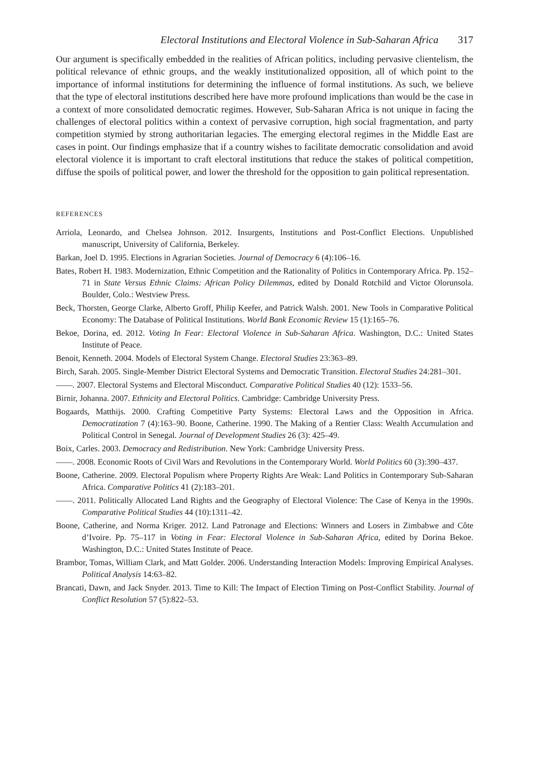Electoral Institutions and Electoral Violence in Sub-Saharan Africa 317
Our argument is specifically embedded in the realities of African politics, including pervasive clientelism, the political relevance of ethnic groups, and the weakly institutionalized opposition, all of which point to the importance of informal institutions for determining the influence of formal institutions. As such, we believe that the type of electoral institutions described here have more profound implications than would be the case in a context of more consolidated democratic regimes. However, Sub-Saharan Africa is not unique in facing the challenges of electoral politics within a context of pervasive corruption, high social fragmentation, and party competition stymied by strong authoritarian legacies. The emerging electoral regimes in the Middle East are cases in point. Our findings emphasize that if a country wishes to facilitate democratic consolidation and avoid electoral violence it is important to craft electoral institutions that reduce the stakes of political competition, diffuse the spoils of political power, and lower the threshold for the opposition to gain political representation.
REFERENCES
Arriola, Leonardo, and Chelsea Johnson. 2012. Insurgents, Institutions and Post-Conflict Elections. Unpublished manuscript, University of California, Berkeley.
Barkan, Joel D. 1995. Elections in Agrarian Societies. Journal of Democracy 6 (4):106–16.
Bates, Robert H. 1983. Modernization, Ethnic Competition and the Rationality of Politics in Contemporary Africa. Pp. 152–71 in State Versus Ethnic Claims: African Policy Dilemmas, edited by Donald Rotchild and Victor Olorunsola. Boulder, Colo.: Westview Press.
Beck, Thorsten, George Clarke, Alberto Groff, Philip Keefer, and Patrick Walsh. 2001. New Tools in Comparative Political Economy: The Database of Political Institutions. World Bank Economic Review 15 (1):165–76.
Bekoe, Dorina, ed. 2012. Voting In Fear: Electoral Violence in Sub-Saharan Africa. Washington, D.C.: United States Institute of Peace.
Benoit, Kenneth. 2004. Models of Electoral System Change. Electoral Studies 23:363–89.
Birch, Sarah. 2005. Single-Member District Electoral Systems and Democratic Transition. Electoral Studies 24:281–301.
——. 2007. Electoral Systems and Electoral Misconduct. Comparative Political Studies 40 (12): 1533–56.
Birnir, Johanna. 2007. Ethnicity and Electoral Politics. Cambridge: Cambridge University Press.
Bogaards, Matthijs. 2000. Crafting Competitive Party Systems: Electoral Laws and the Opposition in Africa. Democratization 7 (4):163–90. Boone, Catherine. 1990. The Making of a Rentier Class: Wealth Accumulation and Political Control in Senegal. Journal of Development Studies 26 (3): 425–49.
Boix, Carles. 2003. Democracy and Redistribution. New York: Cambridge University Press.
——. 2008. Economic Roots of Civil Wars and Revolutions in the Contemporary World. World Politics 60 (3):390–437.
Boone, Catherine. 2009. Electoral Populism where Property Rights Are Weak: Land Politics in Contemporary Sub-Saharan Africa. Comparative Politics 41 (2):183–201.
——. 2011. Politically Allocated Land Rights and the Geography of Electoral Violence: The Case of Kenya in the 1990s. Comparative Political Studies 44 (10):1311–42.
Boone, Catherine, and Norma Kriger. 2012. Land Patronage and Elections: Winners and Losers in Zimbabwe and Côte d’Ivoire. Pp. 75–117 in Voting in Fear: Electoral Violence in Sub-Saharan Africa, edited by Dorina Bekoe. Washington, D.C.: United States Institute of Peace.
Brambor, Tomas, William Clark, and Matt Golder. 2006. Understanding Interaction Models: Improving Empirical Analyses. Political Analysis 14:63–82.
Brancati, Dawn, and Jack Snyder. 2013. Time to Kill: The Impact of Election Timing on Post-Conflict Stability. Journal of Conflict Resolution 57 (5):822–53.